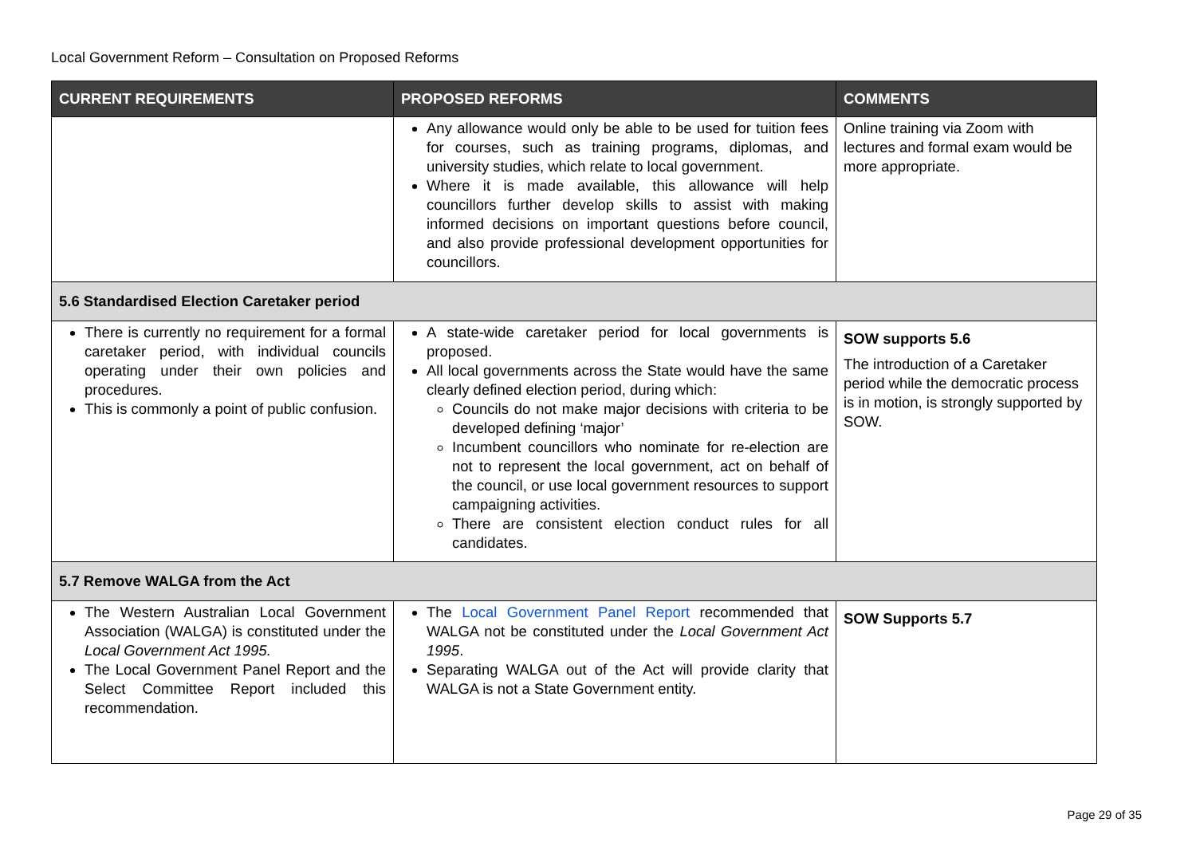Local Government Reform – Consultation on Proposed Reforms
| CURRENT REQUIREMENTS | PROPOSED REFORMS | COMMENTS |
| --- | --- | --- |
| | Any allowance would only be able to be used for tuition fees for courses, such as training programs, diplomas, and university studies, which relate to local government. Where it is made available, this allowance will help councillors further develop skills to assist with making informed decisions on important questions before council, and also provide professional development opportunities for councillors. | Online training via Zoom with lectures and formal exam would be more appropriate. |
| 5.6 Standardised Election Caretaker period | | |
| There is currently no requirement for a formal caretaker period, with individual councils operating under their own policies and procedures. This is commonly a point of public confusion. | A state-wide caretaker period for local governments is proposed. All local governments across the State would have the same clearly defined election period, during which: Councils do not make major decisions with criteria to be developed defining ‘major’ Incumbent councillors who nominate for re-election are not to represent the local government, act on behalf of the council, or use local government resources to support campaigning activities. There are consistent election conduct rules for all candidates. | SOW supports 5.6 The introduction of a Caretaker period while the democratic process is in motion, is strongly supported by SOW. |
| 5.7 Remove WALGA from the Act | | |
| The Western Australian Local Government Association (WALGA) is constituted under the Local Government Act 1995. The Local Government Panel Report and the Select Committee Report included this recommendation. | The Local Government Panel Report recommended that WALGA not be constituted under the Local Government Act 1995 . Separating WALGA out of the Act will provide clarity that WALGA is not a State Government entity. | SOW Supports 5.7 |
Page 29 of 35